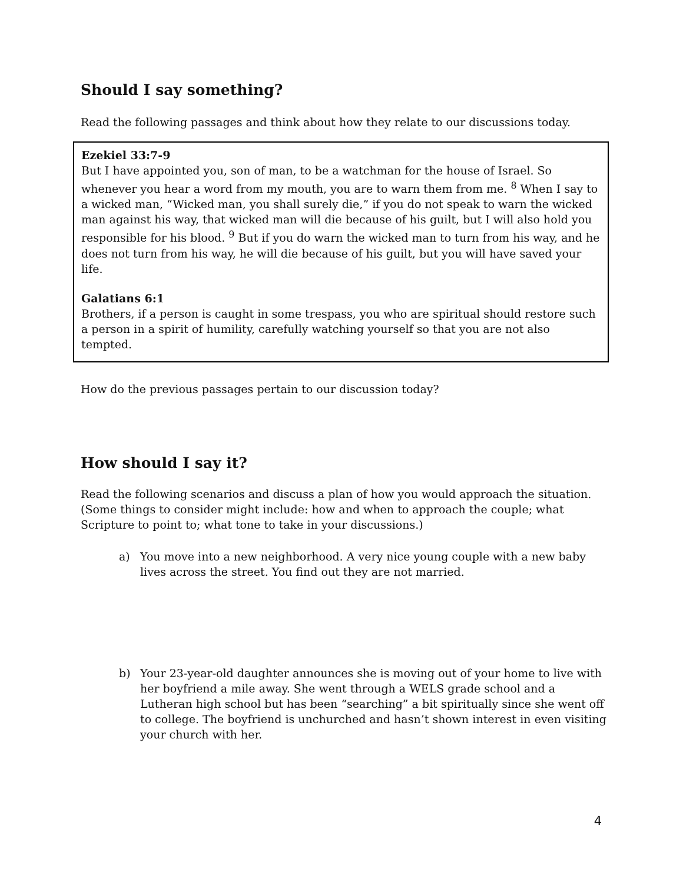Should I say something?
Read the following passages and think about how they relate to our discussions today.
Ezekiel 33:7-9
But I have appointed you, son of man, to be a watchman for the house of Israel. So whenever you hear a word from my mouth, you are to warn them from me. <sup>8</sup> When I say to a wicked man, “Wicked man, you shall surely die,” if you do not speak to warn the wicked man against his way, that wicked man will die because of his guilt, but I will also hold you responsible for his blood. <sup>9</sup> But if you do warn the wicked man to turn from his way, and he does not turn from his way, he will die because of his guilt, but you will have saved your life.
Galatians 6:1
Brothers, if a person is caught in some trespass, you who are spiritual should restore such a person in a spirit of humility, carefully watching yourself so that you are not also tempted.
How do the previous passages pertain to our discussion today?
How should I say it?
Read the following scenarios and discuss a plan of how you would approach the situation. (Some things to consider might include: how and when to approach the couple; what Scripture to point to; what tone to take in your discussions.)
a) You move into a new neighborhood. A very nice young couple with a new baby lives across the street. You find out they are not married.
b) Your 23-year-old daughter announces she is moving out of your home to live with her boyfriend a mile away. She went through a WELS grade school and a Lutheran high school but has been “searching” a bit spiritually since she went off to college. The boyfriend is unchurched and hasn’t shown interest in even visiting your church with her.
4